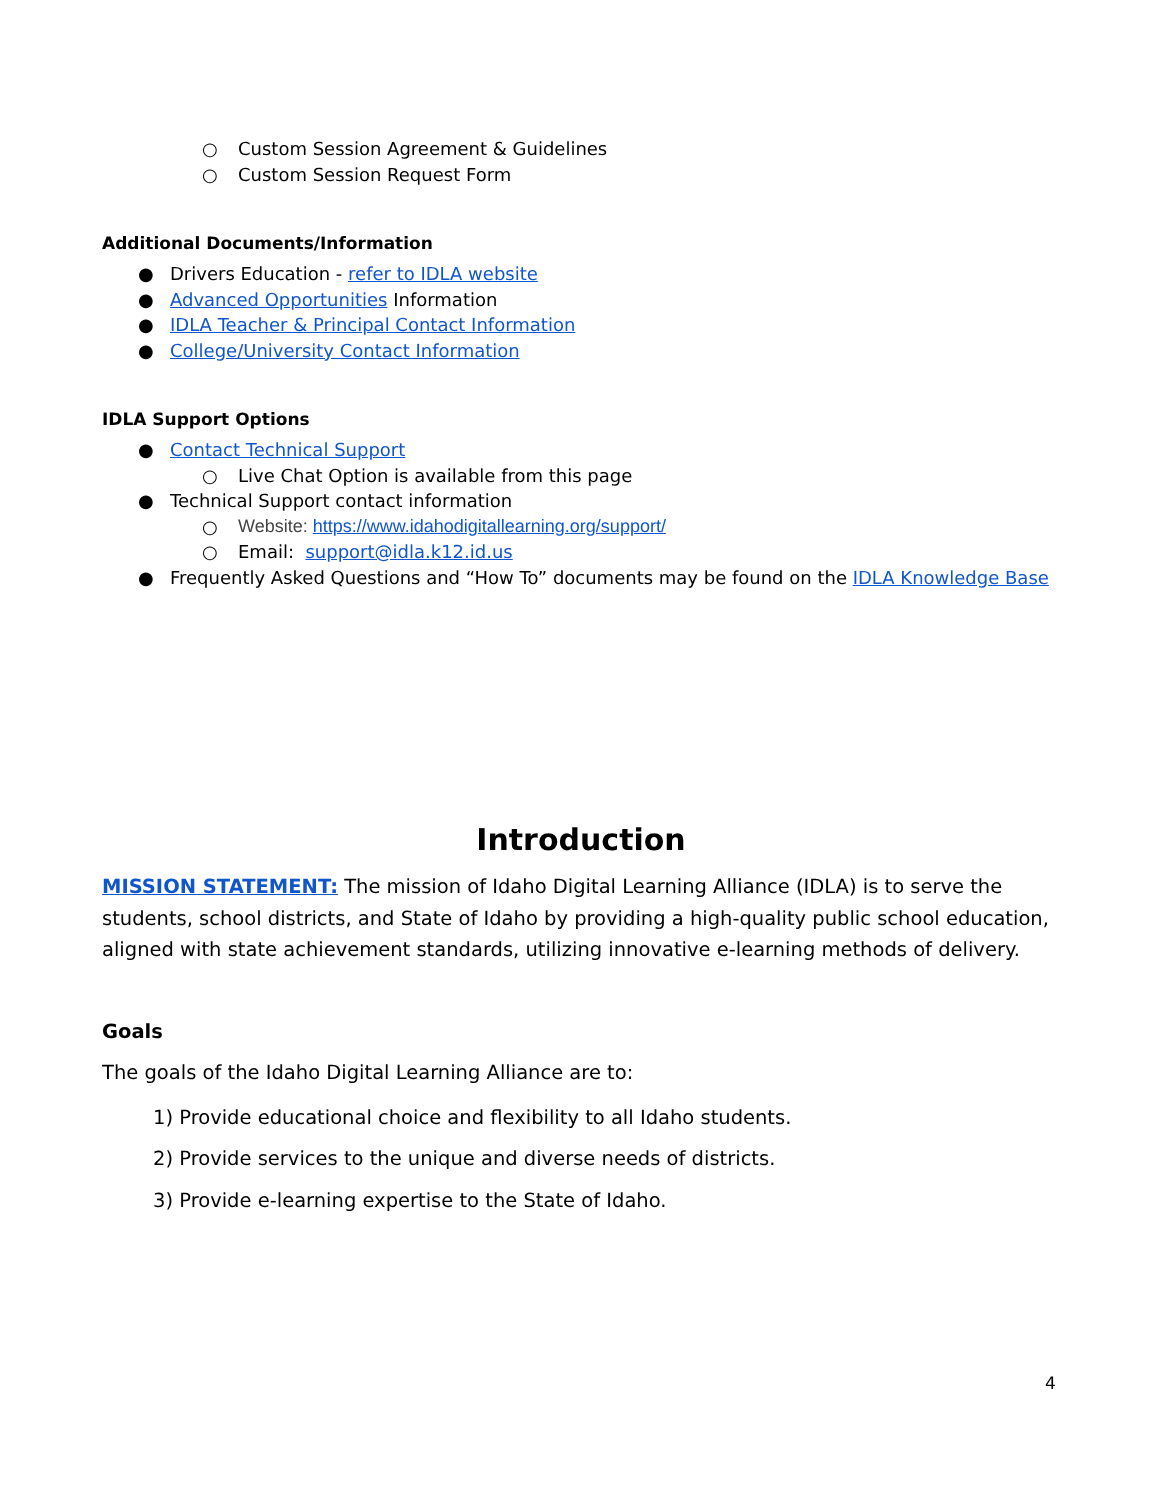○ Custom Session Agreement & Guidelines
○ Custom Session Request Form
Additional Documents/Information
● Drivers Education - refer to IDLA website
● Advanced Opportunities Information
● IDLA Teacher & Principal Contact Information
● College/University Contact Information
IDLA Support Options
● Contact Technical Support
○ Live Chat Option is available from this page
● Technical Support contact information
○ Website: https://www.idahodigitallearning.org/support/
○ Email: support@idla.k12.id.us
● Frequently Asked Questions and “How To” documents may be found on the IDLA Knowledge Base
Introduction
MISSION STATEMENT: The mission of Idaho Digital Learning Alliance (IDLA) is to serve the students, school districts, and State of Idaho by providing a high-quality public school education, aligned with state achievement standards, utilizing innovative e-learning methods of delivery.
Goals
The goals of the Idaho Digital Learning Alliance are to:
1) Provide educational choice and flexibility to all Idaho students.
2) Provide services to the unique and diverse needs of districts.
3) Provide e-learning expertise to the State of Idaho.
4